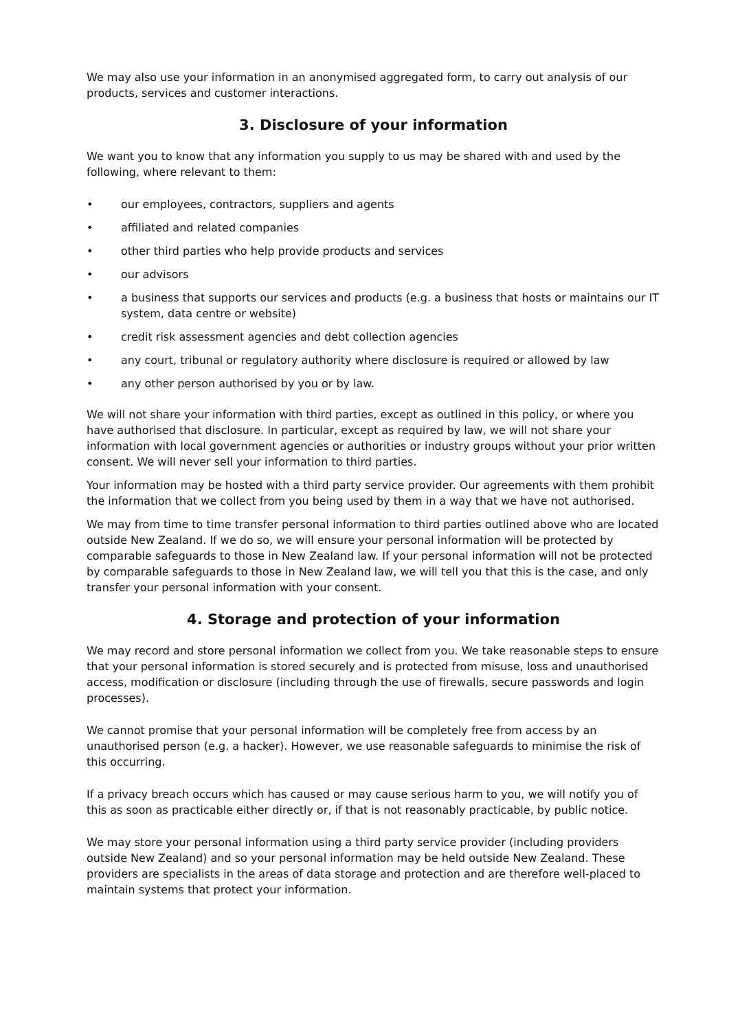We may also use your information in an anonymised aggregated form, to carry out analysis of our products, services and customer interactions.
3. Disclosure of your information
We want you to know that any information you supply to us may be shared with and used by the following, where relevant to them:
• our employees, contractors, suppliers and agents
• affiliated and related companies
• other third parties who help provide products and services
• our advisors
• a business that supports our services and products (e.g. a business that hosts or maintains our IT system, data centre or website)
• credit risk assessment agencies and debt collection agencies
• any court, tribunal or regulatory authority where disclosure is required or allowed by law
• any other person authorised by you or by law.
We will not share your information with third parties, except as outlined in this policy, or where you have authorised that disclosure. In particular, except as required by law, we will not share your information with local government agencies or authorities or industry groups without your prior written consent. We will never sell your information to third parties.
Your information may be hosted with a third party service provider. Our agreements with them prohibit the information that we collect from you being used by them in a way that we have not authorised.
We may from time to time transfer personal information to third parties outlined above who are located outside New Zealand. If we do so, we will ensure your personal information will be protected by comparable safeguards to those in New Zealand law. If your personal information will not be protected by comparable safeguards to those in New Zealand law, we will tell you that this is the case, and only transfer your personal information with your consent.
4. Storage and protection of your information
We may record and store personal information we collect from you. We take reasonable steps to ensure that your personal information is stored securely and is protected from misuse, loss and unauthorised access, modification or disclosure (including through the use of firewalls, secure passwords and login processes).
We cannot promise that your personal information will be completely free from access by an unauthorised person (e.g. a hacker). However, we use reasonable safeguards to minimise the risk of this occurring.
If a privacy breach occurs which has caused or may cause serious harm to you, we will notify you of this as soon as practicable either directly or, if that is not reasonably practicable, by public notice.
We may store your personal information using a third party service provider (including providers outside New Zealand) and so your personal information may be held outside New Zealand. These providers are specialists in the areas of data storage and protection and are therefore well-placed to maintain systems that protect your information.